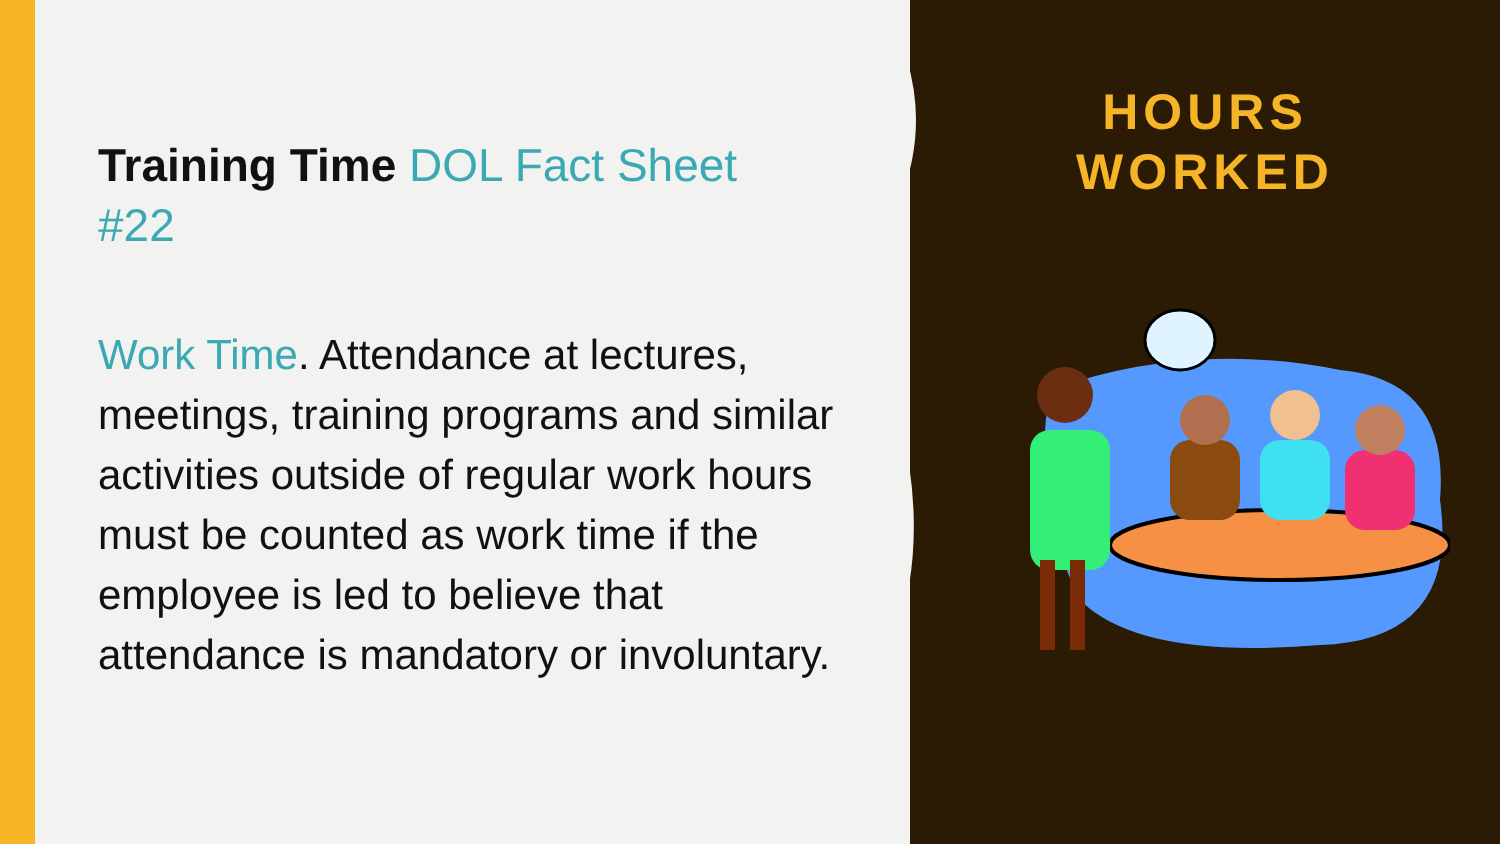Training Time DOL Fact Sheet #22
Work Time. Attendance at lectures, meetings, training programs and similar activities outside of regular work hours must be counted as work time if the employee is led to believe that attendance is mandatory or involuntary.
HOURS
WORKED